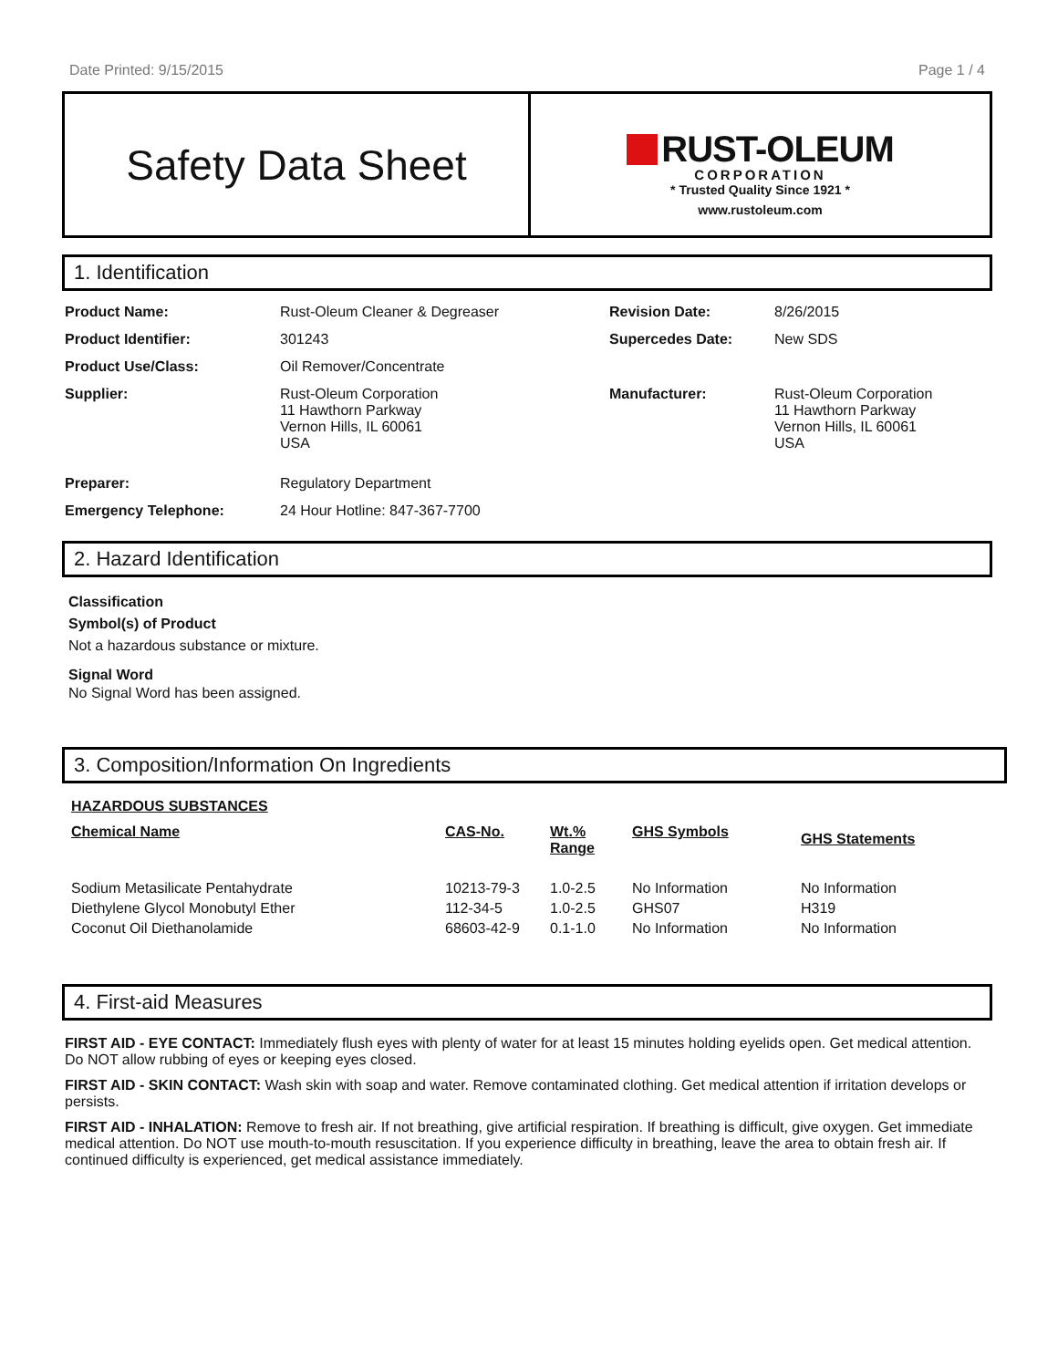Date Printed: 9/15/2015 Page 1 / 4
Safety Data Sheet
RUST-OLEUM
CORPORATION
* Trusted Quality Since 1921 *
www.rustoleum.com
1. Identification
| Product Name: | Rust-Oleum Cleaner & Degreaser | Revision Date: | 8/26/2015 |
| Product Identifier: | 301243 | Supercedes Date: | New SDS |
| Product Use/Class: | Oil Remover/Concentrate | | |
| Supplier: | Rust-Oleum Corporation 11 Hawthorn Parkway Vernon Hills, IL 60061 USA | Manufacturer: | Rust-Oleum Corporation 11 Hawthorn Parkway Vernon Hills, IL 60061 USA |
| Preparer: | Regulatory Department | | |
| Emergency Telephone: | 24 Hour Hotline: 847-367-7700 | | |
2. Hazard Identification
Classification
Symbol(s) of Product
Not a hazardous substance or mixture.
Signal Word
No Signal Word has been assigned.
3. Composition/Information On Ingredients
HAZARDOUS SUBSTANCES
| Chemical Name | CAS-No. | Wt.% Range | GHS Symbols | GHS Statements |
| --- | --- | --- | --- | --- |
| Sodium Metasilicate Pentahydrate | 10213-79-3 | 1.0-2.5 | No Information | No Information |
| Diethylene Glycol Monobutyl Ether | 112-34-5 | 1.0-2.5 | GHS07 | H319 |
| Coconut Oil Diethanolamide | 68603-42-9 | 0.1-1.0 | No Information | No Information |
4. First-aid Measures
FIRST AID - EYE CONTACT: Immediately flush eyes with plenty of water for at least 15 minutes holding eyelids open. Get medical attention. Do NOT allow rubbing of eyes or keeping eyes closed.
FIRST AID - SKIN CONTACT: Wash skin with soap and water. Remove contaminated clothing. Get medical attention if irritation develops or persists.
FIRST AID - INHALATION: Remove to fresh air. If not breathing, give artificial respiration. If breathing is difficult, give oxygen. Get immediate medical attention. Do NOT use mouth-to-mouth resuscitation. If you experience difficulty in breathing, leave the area to obtain fresh air. If continued difficulty is experienced, get medical assistance immediately.